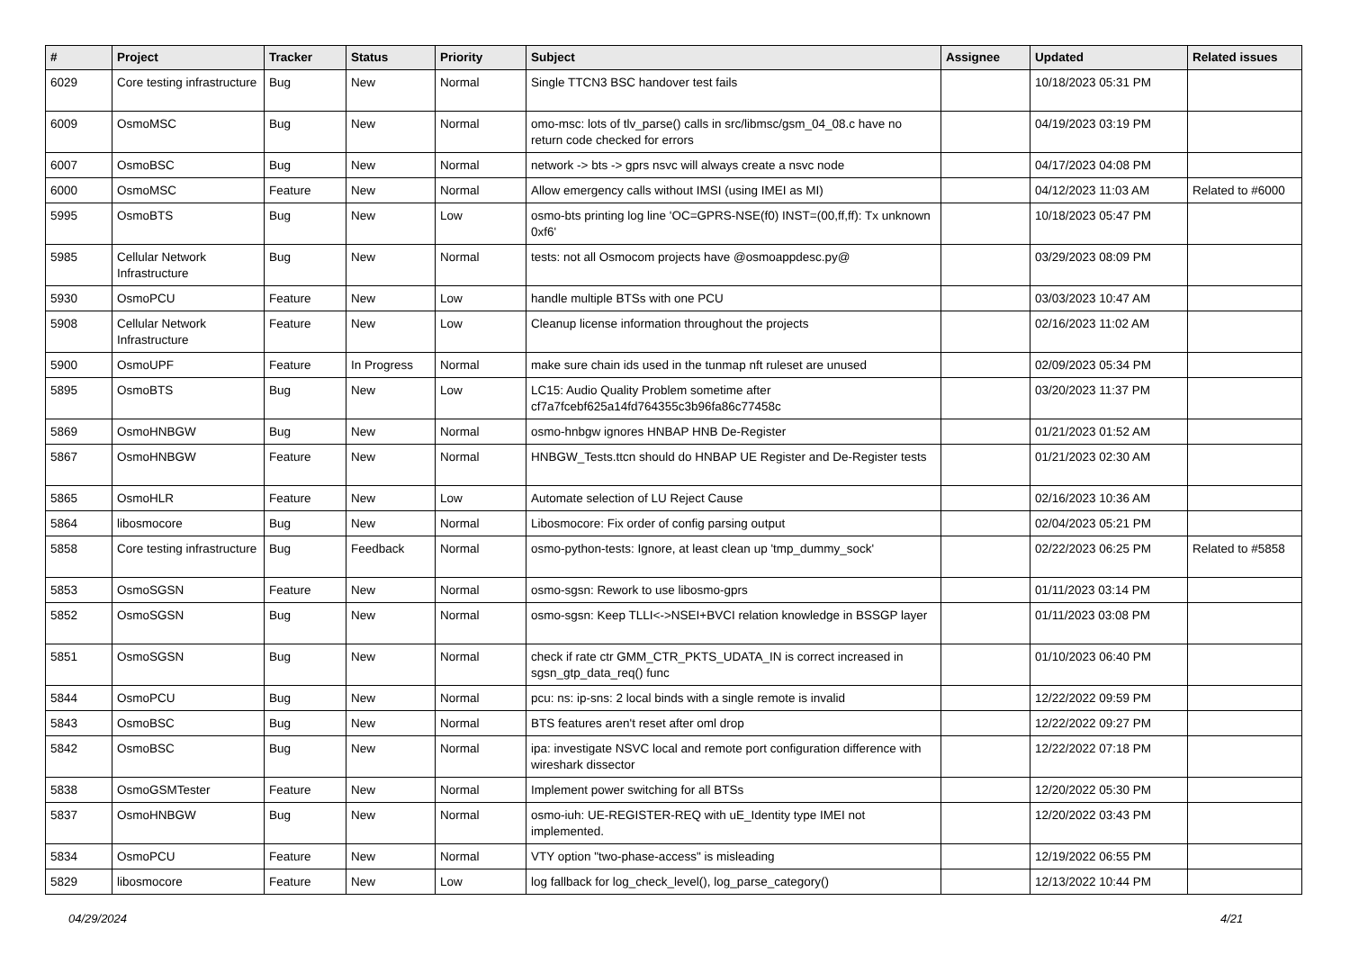| # | Project | Tracker | Status | Priority | Subject | Assignee | Updated | Related issues |
| --- | --- | --- | --- | --- | --- | --- | --- | --- |
| 6029 | Core testing infrastructure | Bug | New | Normal | Single TTCN3 BSC handover test fails | | 10/18/2023 05:31 PM | |
| 6009 | OsmoMSC | Bug | New | Normal | omo-msc: lots of tlv_parse() calls in src/libmsc/gsm_04_08.c have no return code checked for errors | | 04/19/2023 03:19 PM | |
| 6007 | OsmoBSC | Bug | New | Normal | network -> bts -> gprs nsvc will always create a nsvc node | | 04/17/2023 04:08 PM | |
| 6000 | OsmoMSC | Feature | New | Normal | Allow emergency calls without IMSI (using IMEI as MI) | | 04/12/2023 11:03 AM | Related to #6000 |
| 5995 | OsmoBTS | Bug | New | Low | osmo-bts printing log line 'OC=GPRS-NSE(f0) INST=(00,ff,ff): Tx unknown 0xf6' | | 10/18/2023 05:47 PM | |
| 5985 | Cellular Network Infrastructure | Bug | New | Normal | tests: not all Osmocom projects have @osmoappdesc.py@ | | 03/29/2023 08:09 PM | |
| 5930 | OsmoPCU | Feature | New | Low | handle multiple BTSs with one PCU | | 03/03/2023 10:47 AM | |
| 5908 | Cellular Network Infrastructure | Feature | New | Low | Cleanup license information throughout the projects | | 02/16/2023 11:02 AM | |
| 5900 | OsmoUPF | Feature | In Progress | Normal | make sure chain ids used in the tunmap nft ruleset are unused | | 02/09/2023 05:34 PM | |
| 5895 | OsmoBTS | Bug | New | Low | LC15: Audio Quality Problem sometime after cf7a7fcebf625a14fd764355c3b96fa86c77458c | | 03/20/2023 11:37 PM | |
| 5869 | OsmoHNBGW | Bug | New | Normal | osmo-hnbgw ignores HNBAP HNB De-Register | | 01/21/2023 01:52 AM | |
| 5867 | OsmoHNBGW | Feature | New | Normal | HNBGW_Tests.ttcn should do HNBAP UE Register and De-Register tests | | 01/21/2023 02:30 AM | |
| 5865 | OsmoHLR | Feature | New | Low | Automate selection of LU Reject Cause | | 02/16/2023 10:36 AM | |
| 5864 | libosmocore | Bug | New | Normal | Libosmocore: Fix order of config parsing output | | 02/04/2023 05:21 PM | |
| 5858 | Core testing infrastructure | Bug | Feedback | Normal | osmo-python-tests: Ignore, at least clean up 'tmp_dummy_sock' | | 02/22/2023 06:25 PM | Related to #5858 |
| 5853 | OsmoSGSN | Feature | New | Normal | osmo-sgsn: Rework to use libosmo-gprs | | 01/11/2023 03:14 PM | |
| 5852 | OsmoSGSN | Bug | New | Normal | osmo-sgsn: Keep TLLI<->NSEI+BVCI relation knowledge in BSSGP layer | | 01/11/2023 03:08 PM | |
| 5851 | OsmoSGSN | Bug | New | Normal | check if rate ctr GMM_CTR_PKTS_UDATA_IN is correct increased in sgsn_gtp_data_req() func | | 01/10/2023 06:40 PM | |
| 5844 | OsmoPCU | Bug | New | Normal | pcu: ns: ip-sns: 2 local binds with a single remote is invalid | | 12/22/2022 09:59 PM | |
| 5843 | OsmoBSC | Bug | New | Normal | BTS features aren't reset after oml drop | | 12/22/2022 09:27 PM | |
| 5842 | OsmoBSC | Bug | New | Normal | ipa: investigate NSVC local and remote port configuration difference with wireshark dissector | | 12/22/2022 07:18 PM | |
| 5838 | OsmoGSMTester | Feature | New | Normal | Implement power switching for all BTSs | | 12/20/2022 05:30 PM | |
| 5837 | OsmoHNBGW | Bug | New | Normal | osmo-iuh: UE-REGISTER-REQ with uE_Identity type IMEI not implemented. | | 12/20/2022 03:43 PM | |
| 5834 | OsmoPCU | Feature | New | Normal | VTY option "two-phase-access" is misleading | | 12/19/2022 06:55 PM | |
| 5829 | libosmocore | Feature | New | Low | log fallback for log_check_level(), log_parse_category() | | 12/13/2022 10:44 PM | |
04/29/2024 4/21